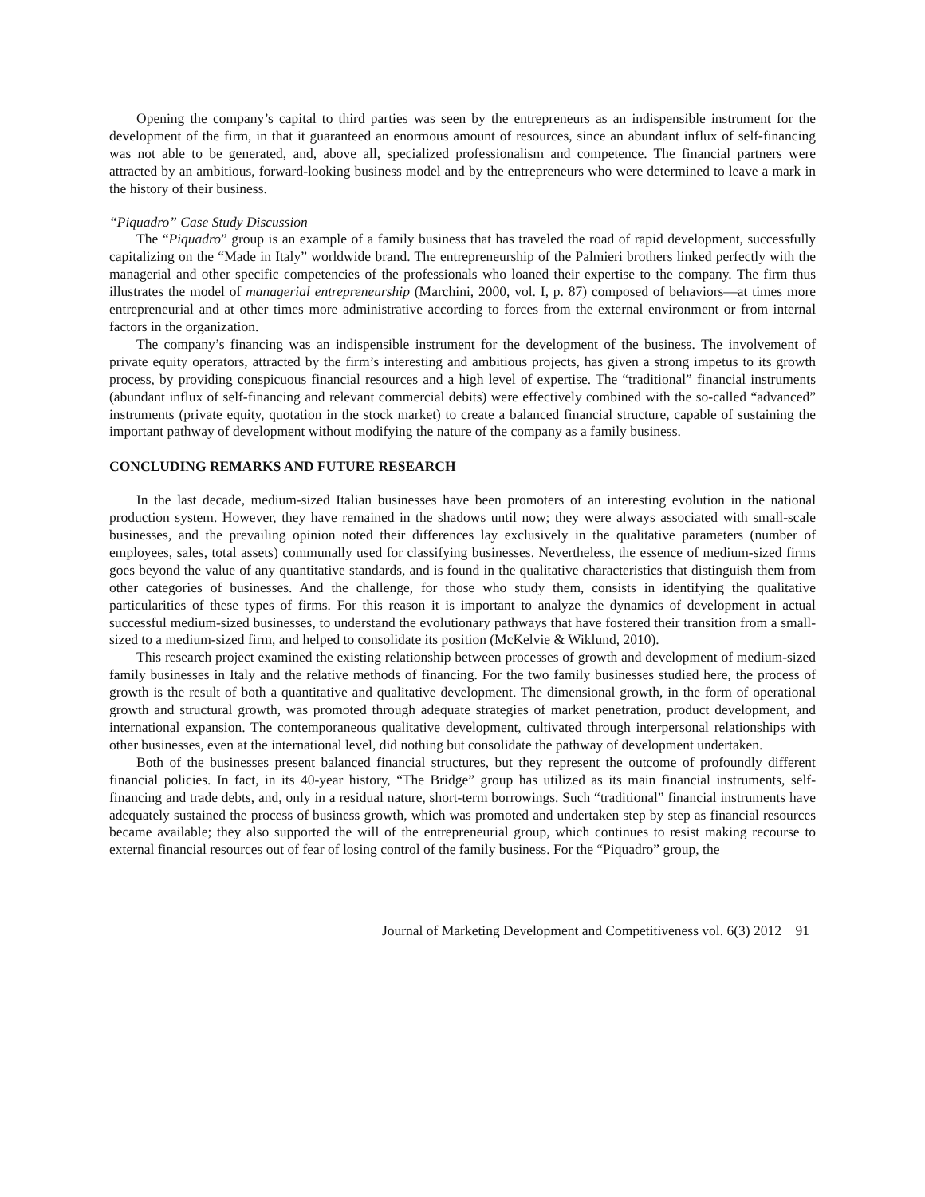Opening the company’s capital to third parties was seen by the entrepreneurs as an indispensible instrument for the development of the firm, in that it guaranteed an enormous amount of resources, since an abundant influx of self-financing was not able to be generated, and, above all, specialized professionalism and competence. The financial partners were attracted by an ambitious, forward-looking business model and by the entrepreneurs who were determined to leave a mark in the history of their business.
“Piquadro” Case Study Discussion
The “Piquadro” group is an example of a family business that has traveled the road of rapid development, successfully capitalizing on the “Made in Italy” worldwide brand. The entrepreneurship of the Palmieri brothers linked perfectly with the managerial and other specific competencies of the professionals who loaned their expertise to the company. The firm thus illustrates the model of managerial entrepreneurship (Marchini, 2000, vol. I, p. 87) composed of behaviors—at times more entrepreneurial and at other times more administrative according to forces from the external environment or from internal factors in the organization.
The company’s financing was an indispensible instrument for the development of the business. The involvement of private equity operators, attracted by the firm’s interesting and ambitious projects, has given a strong impetus to its growth process, by providing conspicuous financial resources and a high level of expertise. The “traditional” financial instruments (abundant influx of self-financing and relevant commercial debits) were effectively combined with the so-called “advanced” instruments (private equity, quotation in the stock market) to create a balanced financial structure, capable of sustaining the important pathway of development without modifying the nature of the company as a family business.
CONCLUDING REMARKS AND FUTURE RESEARCH
In the last decade, medium-sized Italian businesses have been promoters of an interesting evolution in the national production system. However, they have remained in the shadows until now; they were always associated with small-scale businesses, and the prevailing opinion noted their differences lay exclusively in the qualitative parameters (number of employees, sales, total assets) communally used for classifying businesses. Nevertheless, the essence of medium-sized firms goes beyond the value of any quantitative standards, and is found in the qualitative characteristics that distinguish them from other categories of businesses. And the challenge, for those who study them, consists in identifying the qualitative particularities of these types of firms. For this reason it is important to analyze the dynamics of development in actual successful medium-sized businesses, to understand the evolutionary pathways that have fostered their transition from a small-sized to a medium-sized firm, and helped to consolidate its position (McKelvie & Wiklund, 2010).
This research project examined the existing relationship between processes of growth and development of medium-sized family businesses in Italy and the relative methods of financing. For the two family businesses studied here, the process of growth is the result of both a quantitative and qualitative development. The dimensional growth, in the form of operational growth and structural growth, was promoted through adequate strategies of market penetration, product development, and international expansion. The contemporaneous qualitative development, cultivated through interpersonal relationships with other businesses, even at the international level, did nothing but consolidate the pathway of development undertaken.
Both of the businesses present balanced financial structures, but they represent the outcome of profoundly different financial policies. In fact, in its 40-year history, “The Bridge” group has utilized as its main financial instruments, self-financing and trade debts, and, only in a residual nature, short-term borrowings. Such “traditional” financial instruments have adequately sustained the process of business growth, which was promoted and undertaken step by step as financial resources became available; they also supported the will of the entrepreneurial group, which continues to resist making recourse to external financial resources out of fear of losing control of the family business. For the “Piquadro” group, the
Journal of Marketing Development and Competitiveness vol. 6(3) 2012 91